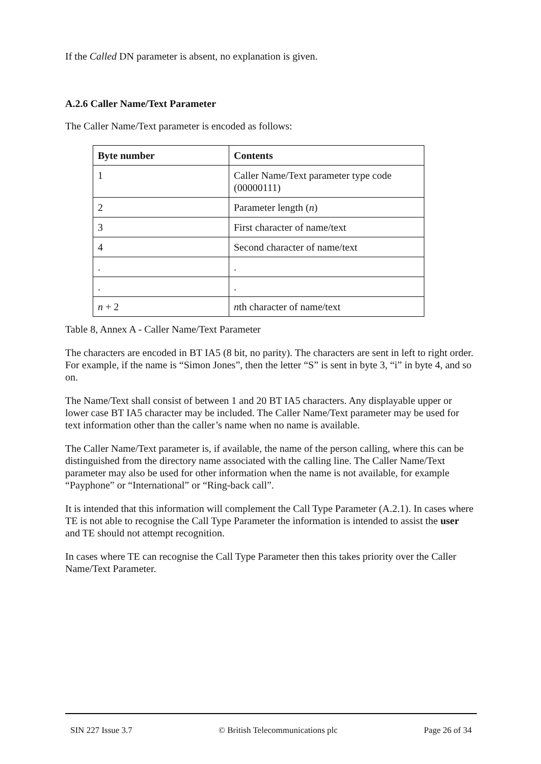If the Called DN parameter is absent, no explanation is given.
A.2.6 Caller Name/Text Parameter
The Caller Name/Text parameter is encoded as follows:
| Byte number | Contents |
| --- | --- |
| 1 | Caller Name/Text parameter type code (00000111) |
| 2 | Parameter length ( n ) |
| 3 | First character of name/text |
| 4 | Second character of name/text |
| . | . |
| . | . |
| n + 2 | n th character of name/text |
Table 8, Annex A - Caller Name/Text Parameter
The characters are encoded in BT IA5 (8 bit, no parity). The characters are sent in left to right order. For example, if the name is “Simon Jones”, then the letter “S” is sent in byte 3, “i” in byte 4, and so on.
The Name/Text shall consist of between 1 and 20 BT IA5 characters. Any displayable upper or lower case BT IA5 character may be included. The Caller Name/Text parameter may be used for text information other than the caller’s name when no name is available.
The Caller Name/Text parameter is, if available, the name of the person calling, where this can be distinguished from the directory name associated with the calling line. The Caller Name/Text parameter may also be used for other information when the name is not available, for example “Payphone” or “International” or “Ring-back call”.
It is intended that this information will complement the Call Type Parameter (A.2.1). In cases where TE is not able to recognise the Call Type Parameter the information is intended to assist the user and TE should not attempt recognition.
In cases where TE can recognise the Call Type Parameter then this takes priority over the Caller Name/Text Parameter.
SIN 227 Issue 3.7 © British Telecommunications plc Page 26 of 34